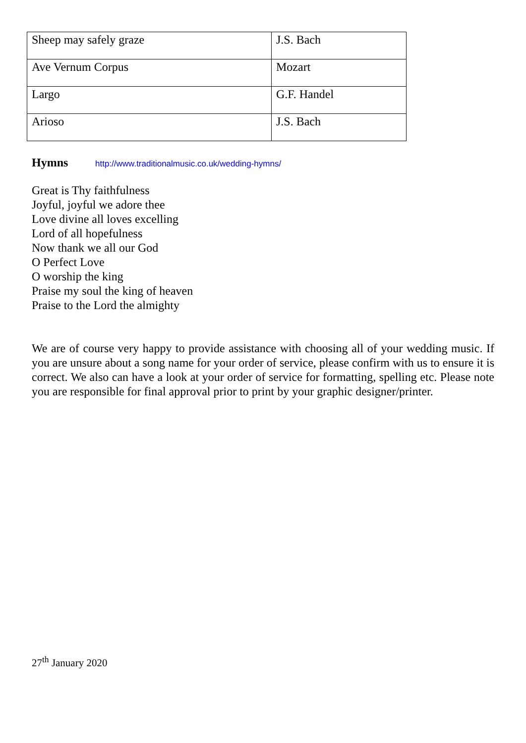| Sheep may safely graze | J.S. Bach |
| Ave Vernum Corpus | Mozart |
| Largo | G.F. Handel |
| Arioso | J.S. Bach |
Hymns http://www.traditionalmusic.co.uk/wedding-hymns/
Great is Thy faithfulness
Joyful, joyful we adore thee
Love divine all loves excelling
Lord of all hopefulness
Now thank we all our God
O Perfect Love
O worship the king
Praise my soul the king of heaven
Praise to the Lord the almighty
We are of course very happy to provide assistance with choosing all of your wedding music. If you are unsure about a song name for your order of service, please confirm with us to ensure it is correct. We also can have a look at your order of service for formatting, spelling etc. Please note you are responsible for final approval prior to print by your graphic designer/printer.
27<sup>th</sup> January 2020